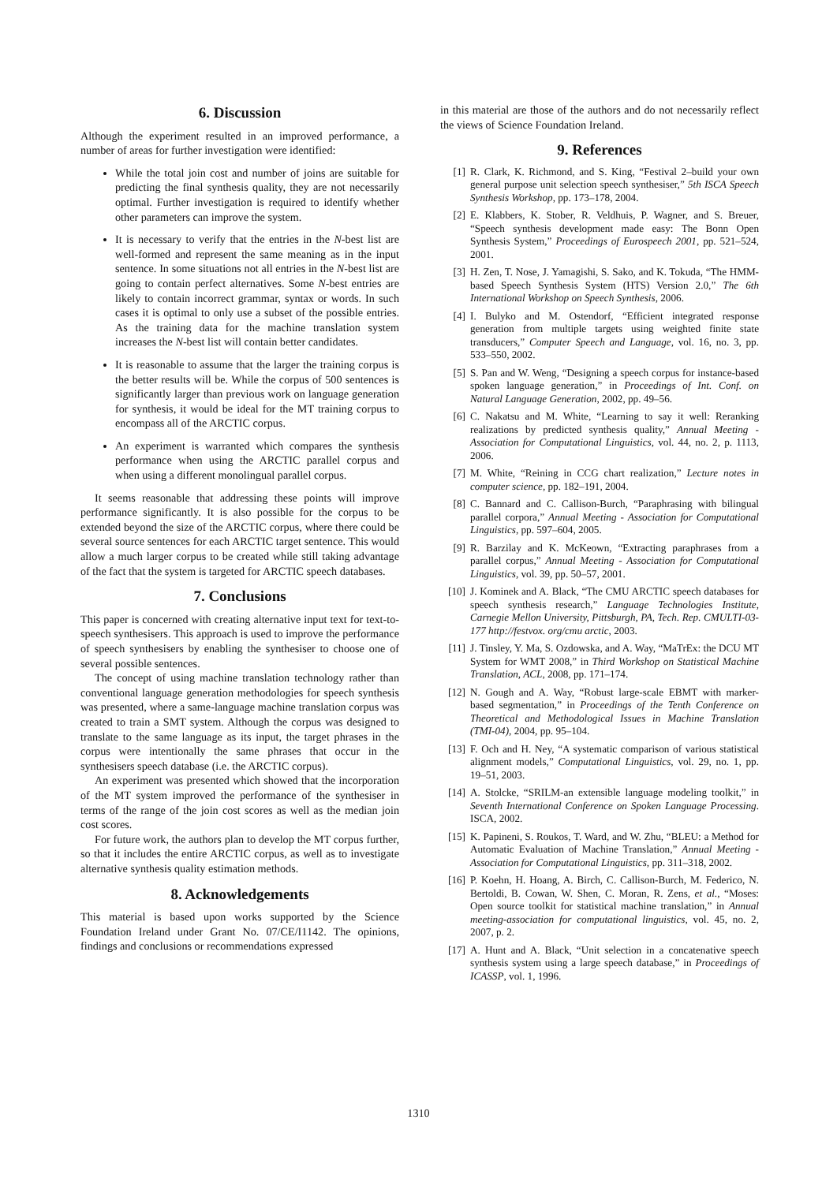6. Discussion
Although the experiment resulted in an improved performance, a number of areas for further investigation were identified:
While the total join cost and number of joins are suitable for predicting the final synthesis quality, they are not necessarily optimal. Further investigation is required to identify whether other parameters can improve the system.
It is necessary to verify that the entries in the N-best list are well-formed and represent the same meaning as in the input sentence. In some situations not all entries in the N-best list are going to contain perfect alternatives. Some N-best entries are likely to contain incorrect grammar, syntax or words. In such cases it is optimal to only use a subset of the possible entries. As the training data for the machine translation system increases the N-best list will contain better candidates.
It is reasonable to assume that the larger the training corpus is the better results will be. While the corpus of 500 sentences is significantly larger than previous work on language generation for synthesis, it would be ideal for the MT training corpus to encompass all of the ARCTIC corpus.
An experiment is warranted which compares the synthesis performance when using the ARCTIC parallel corpus and when using a different monolingual parallel corpus.
It seems reasonable that addressing these points will improve performance significantly. It is also possible for the corpus to be extended beyond the size of the ARCTIC corpus, where there could be several source sentences for each ARCTIC target sentence. This would allow a much larger corpus to be created while still taking advantage of the fact that the system is targeted for ARCTIC speech databases.
7. Conclusions
This paper is concerned with creating alternative input text for text-to-speech synthesisers. This approach is used to improve the performance of speech synthesisers by enabling the synthesiser to choose one of several possible sentences.
The concept of using machine translation technology rather than conventional language generation methodologies for speech synthesis was presented, where a same-language machine translation corpus was created to train a SMT system. Although the corpus was designed to translate to the same language as its input, the target phrases in the corpus were intentionally the same phrases that occur in the synthesisers speech database (i.e. the ARCTIC corpus).
An experiment was presented which showed that the incorporation of the MT system improved the performance of the synthesiser in terms of the range of the join cost scores as well as the median join cost scores.
For future work, the authors plan to develop the MT corpus further, so that it includes the entire ARCTIC corpus, as well as to investigate alternative synthesis quality estimation methods.
8. Acknowledgements
This material is based upon works supported by the Science Foundation Ireland under Grant No. 07/CE/I1142. The opinions, findings and conclusions or recommendations expressed
in this material are those of the authors and do not necessarily reflect the views of Science Foundation Ireland.
9. References
[1] R. Clark, K. Richmond, and S. King, “Festival 2–build your own general purpose unit selection speech synthesiser,” 5th ISCA Speech Synthesis Workshop, pp. 173–178, 2004.
[2] E. Klabbers, K. Stober, R. Veldhuis, P. Wagner, and S. Breuer, “Speech synthesis development made easy: The Bonn Open Synthesis System,” Proceedings of Eurospeech 2001, pp. 521–524, 2001.
[3] H. Zen, T. Nose, J. Yamagishi, S. Sako, and K. Tokuda, “The HMM-based Speech Synthesis System (HTS) Version 2.0,” The 6th International Workshop on Speech Synthesis, 2006.
[4] I. Bulyko and M. Ostendorf, “Efficient integrated response generation from multiple targets using weighted finite state transducers,” Computer Speech and Language, vol. 16, no. 3, pp. 533–550, 2002.
[5] S. Pan and W. Weng, “Designing a speech corpus for instance-based spoken language generation,” in Proceedings of Int. Conf. on Natural Language Generation, 2002, pp. 49–56.
[6] C. Nakatsu and M. White, “Learning to say it well: Reranking realizations by predicted synthesis quality,” Annual Meeting - Association for Computational Linguistics, vol. 44, no. 2, p. 1113, 2006.
[7] M. White, “Reining in CCG chart realization,” Lecture notes in computer science, pp. 182–191, 2004.
[8] C. Bannard and C. Callison-Burch, “Paraphrasing with bilingual parallel corpora,” Annual Meeting - Association for Computational Linguistics, pp. 597–604, 2005.
[9] R. Barzilay and K. McKeown, “Extracting paraphrases from a parallel corpus,” Annual Meeting - Association for Computational Linguistics, vol. 39, pp. 50–57, 2001.
[10] J. Kominek and A. Black, “The CMU ARCTIC speech databases for speech synthesis research,” Language Technologies Institute, Carnegie Mellon University, Pittsburgh, PA, Tech. Rep. CMULTI-03-177 http://festvox. org/cmu arctic, 2003.
[11] J. Tinsley, Y. Ma, S. Ozdowska, and A. Way, “MaTrEx: the DCU MT System for WMT 2008,” in Third Workshop on Statistical Machine Translation, ACL, 2008, pp. 171–174.
[12] N. Gough and A. Way, “Robust large-scale EBMT with marker-based segmentation,” in Proceedings of the Tenth Conference on Theoretical and Methodological Issues in Machine Translation (TMI-04), 2004, pp. 95–104.
[13] F. Och and H. Ney, “A systematic comparison of various statistical alignment models,” Computational Linguistics, vol. 29, no. 1, pp. 19–51, 2003.
[14] A. Stolcke, “SRILM-an extensible language modeling toolkit,” in Seventh International Conference on Spoken Language Processing. ISCA, 2002.
[15] K. Papineni, S. Roukos, T. Ward, and W. Zhu, “BLEU: a Method for Automatic Evaluation of Machine Translation,” Annual Meeting - Association for Computational Linguistics, pp. 311–318, 2002.
[16] P. Koehn, H. Hoang, A. Birch, C. Callison-Burch, M. Federico, N. Bertoldi, B. Cowan, W. Shen, C. Moran, R. Zens, et al., “Moses: Open source toolkit for statistical machine translation,” in Annual meeting-association for computational linguistics, vol. 45, no. 2, 2007, p. 2.
[17] A. Hunt and A. Black, “Unit selection in a concatenative speech synthesis system using a large speech database,” in Proceedings of ICASSP, vol. 1, 1996.
1310